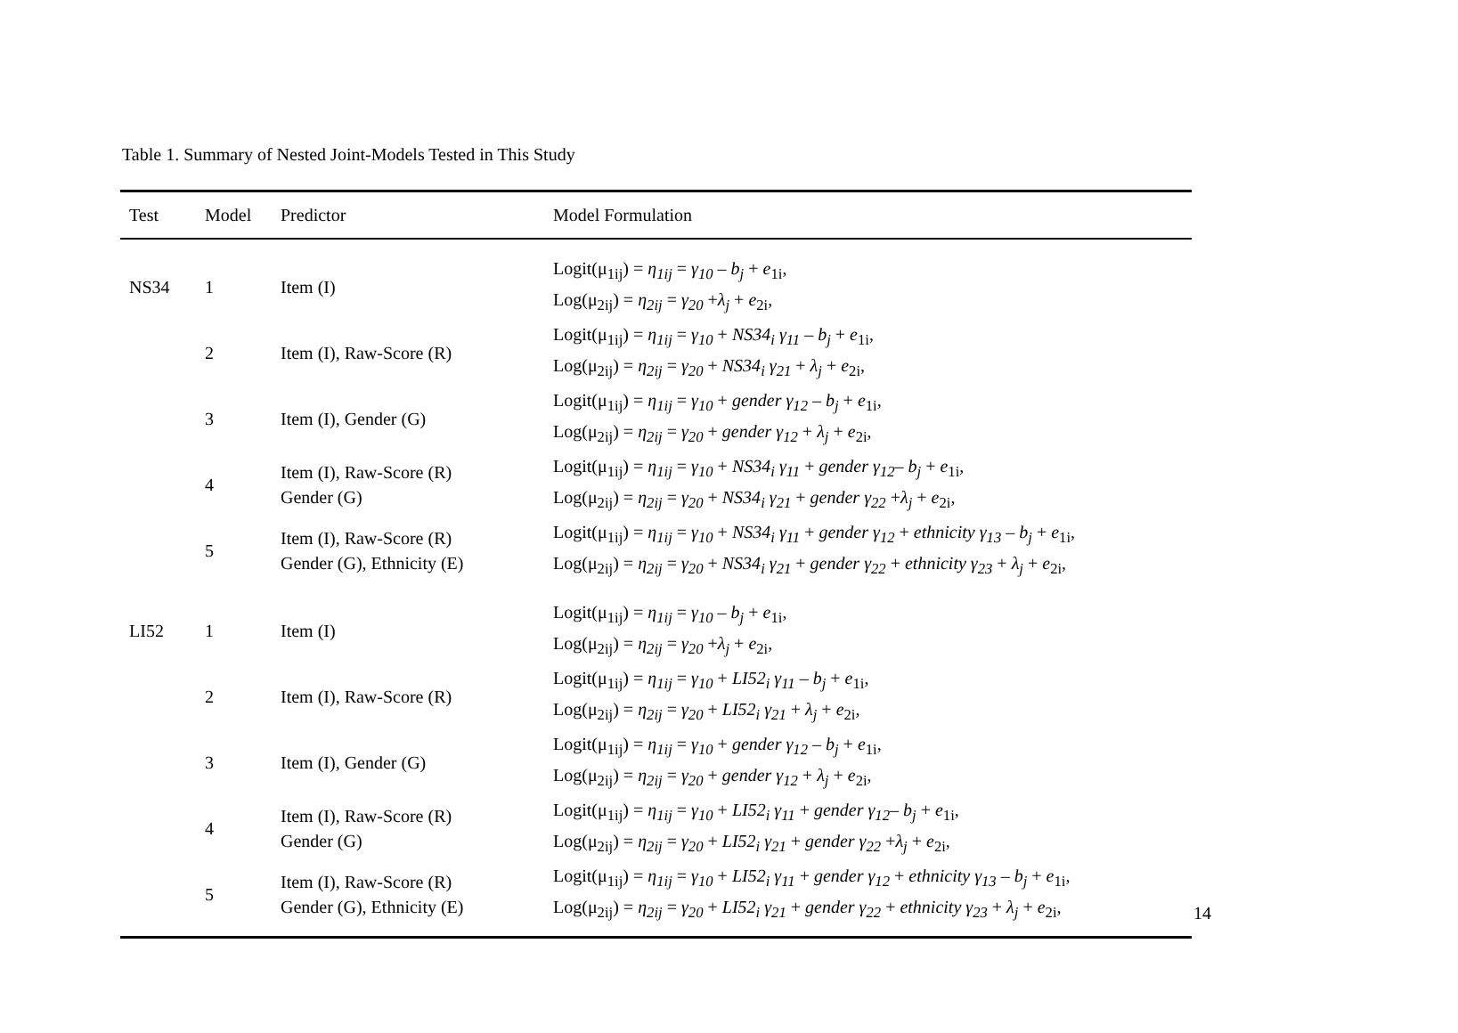Table 1. Summary of Nested Joint-Models Tested in This Study
| Test | Model | Predictor | Model Formulation |
| --- | --- | --- | --- |
| NS34 | 1 | Item (I) | Logit(μ<sub>1ij</sub>) = η<sub>1ij</sub> = γ<sub>10</sub> – b<sub>j</sub> + e<sub>1i</sub>, Log(μ<sub>2ij</sub>) = η<sub>2ij</sub> = γ<sub>20</sub> + λ<sub>j</sub> + e<sub>2i</sub>, |
| | 2 | Item (I), Raw-Score (R) | Logit(μ<sub>1ij</sub>) = η<sub>1ij</sub> = γ<sub>10</sub> + NS34<sub>i</sub> γ<sub>11</sub> – b<sub>j</sub> + e<sub>1i</sub>, Log(μ<sub>2ij</sub>) = η<sub>2ij</sub> = γ<sub>20</sub> + NS34<sub>i</sub> γ<sub>21</sub> + λ<sub>j</sub> + e<sub>2i</sub>, |
| | 3 | Item (I), Gender (G) | Logit(μ<sub>1ij</sub>) = η<sub>1ij</sub> = γ<sub>10</sub> + gender γ<sub>12</sub> – b<sub>j</sub> + e<sub>1i</sub>, Log(μ<sub>2ij</sub>) = η<sub>2ij</sub> = γ<sub>20</sub> + gender γ<sub>12</sub> + λ<sub>j</sub> + e<sub>2i</sub>, |
| | 4 | Item (I), Raw-Score (R) Gender (G) | Logit(μ<sub>1ij</sub>) = η<sub>1ij</sub> = γ<sub>10</sub> + NS34<sub>i</sub> γ<sub>11</sub> + gender γ<sub>12</sub> – b<sub>j</sub> + e<sub>1i</sub>, Log(μ<sub>2ij</sub>) = η<sub>2ij</sub> = γ<sub>20</sub> + NS34<sub>i</sub> γ<sub>21</sub> + gender γ<sub>22</sub> + λ<sub>j</sub> + e<sub>2i</sub>, |
| | 5 | Item (I), Raw-Score (R) Gender (G), Ethnicity (E) | Logit(μ<sub>1ij</sub>) = η<sub>1ij</sub> = γ<sub>10</sub> + NS34<sub>i</sub> γ<sub>11</sub> + gender γ<sub>12</sub> + ethnicity γ<sub>13</sub> – b<sub>j</sub> + e<sub>1i</sub>, Log(μ<sub>2ij</sub>) = η<sub>2ij</sub> = γ<sub>20</sub> + NS34<sub>i</sub> γ<sub>21</sub> + gender γ<sub>22</sub> + ethnicity γ<sub>23</sub> + λ<sub>j</sub> + e<sub>2i</sub>, |
| LI52 | 1 | Item (I) | Logit(μ<sub>1ij</sub>) = η<sub>1ij</sub> = γ<sub>10</sub> – b<sub>j</sub> + e<sub>1i</sub>, Log(μ<sub>2ij</sub>) = η<sub>2ij</sub> = γ<sub>20</sub> + λ<sub>j</sub> + e<sub>2i</sub>, |
| | 2 | Item (I), Raw-Score (R) | Logit(μ<sub>1ij</sub>) = η<sub>1ij</sub> = γ<sub>10</sub> + LI52<sub>i</sub> γ<sub>11</sub> – b<sub>j</sub> + e<sub>1i</sub>, Log(μ<sub>2ij</sub>) = η<sub>2ij</sub> = γ<sub>20</sub> + LI52<sub>i</sub> γ<sub>21</sub> + λ<sub>j</sub> + e<sub>2i</sub>, |
| | 3 | Item (I), Gender (G) | Logit(μ<sub>1ij</sub>) = η<sub>1ij</sub> = γ<sub>10</sub> + gender γ<sub>12</sub> – b<sub>j</sub> + e<sub>1i</sub>, Log(μ<sub>2ij</sub>) = η<sub>2ij</sub> = γ<sub>20</sub> + gender γ<sub>12</sub> + λ<sub>j</sub> + e<sub>2i</sub>, |
| | 4 | Item (I), Raw-Score (R) Gender (G) | Logit(μ<sub>1ij</sub>) = η<sub>1ij</sub> = γ<sub>10</sub> + LI52<sub>i</sub> γ<sub>11</sub> + gender γ<sub>12</sub> – b<sub>j</sub> + e<sub>1i</sub>, Log(μ<sub>2ij</sub>) = η<sub>2ij</sub> = γ<sub>20</sub> + LI52<sub>i</sub> γ<sub>21</sub> + gender γ<sub>22</sub> + λ<sub>j</sub> + e<sub>2i</sub>, |
| | 5 | Item (I), Raw-Score (R) Gender (G), Ethnicity (E) | Logit(μ<sub>1ij</sub>) = η<sub>1ij</sub> = γ<sub>10</sub> + LI52<sub>i</sub> γ<sub>11</sub> + gender γ<sub>12</sub> + ethnicity γ<sub>13</sub> – b<sub>j</sub> + e<sub>1i</sub>, Log(μ<sub>2ij</sub>) = η<sub>2ij</sub> = γ<sub>20</sub> + LI52<sub>i</sub> γ<sub>21</sub> + gender γ<sub>22</sub> + ethnicity γ<sub>23</sub> + λ<sub>j</sub> + e<sub>2i</sub>, |
14